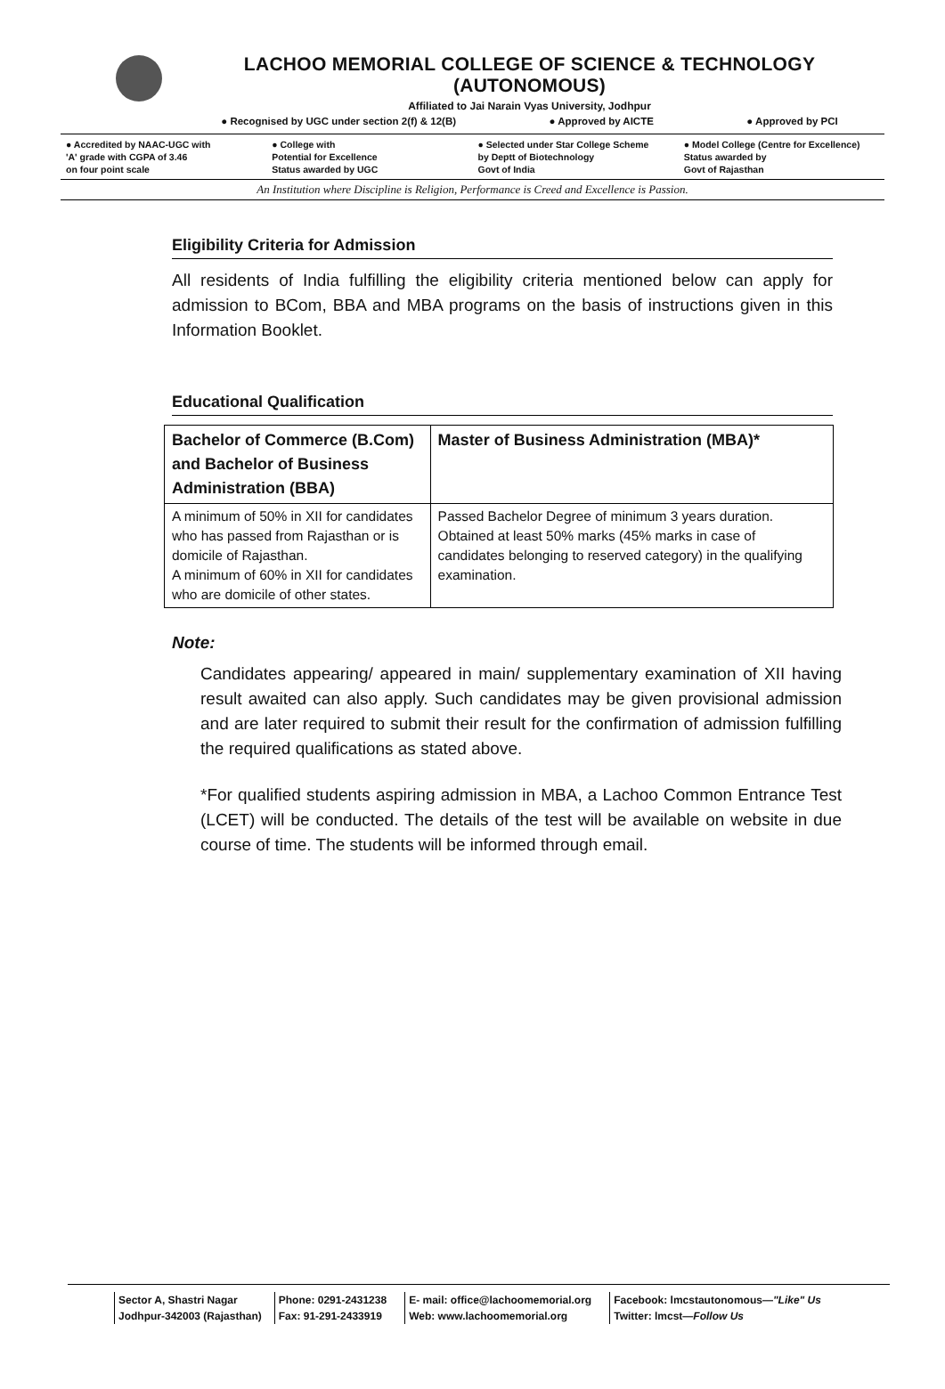LACHOO MEMORIAL COLLEGE OF SCIENCE & TECHNOLOGY (AUTONOMOUS)
Affiliated to Jai Narain Vyas University, Jodhpur
● Recognised by UGC under section 2(f) & 12(B) ● Approved by AICTE ● Approved by PCI
● Accredited by NAAC-UGC with
'A' grade with CGPA of 3.46
on four point scale
● College with
Potential for Excellence
Status awarded by UGC
● Selected under Star College Scheme
by Deptt of Biotechnology
Govt of India
● Model College (Centre for Excellence)
Status awarded by
Govt of Rajasthan
An Institution where Discipline is Religion, Performance is Creed and Excellence is Passion.
Eligibility Criteria for Admission
All residents of India fulfilling the eligibility criteria mentioned below can apply for admission to BCom, BBA and MBA programs on the basis of instructions given in this Information Booklet.
Educational Qualification
| Bachelor of Commerce (B.Com) and Bachelor of Business Administration (BBA) | Master of Business Administration (MBA)* |
| --- | --- |
| A minimum of 50% in XII for candidates who has passed from Rajasthan or is domicile of Rajasthan. A minimum of 60% in XII for candidates who are domicile of other states. | Passed Bachelor Degree of minimum 3 years duration. Obtained at least 50% marks (45% marks in case of candidates belonging to reserved category) in the qualifying examination. |
Note:
Candidates appearing/ appeared in main/ supplementary examination of XII having result awaited can also apply. Such candidates may be given provisional admission and are later required to submit their result for the confirmation of admission fulfilling the required qualifications as stated above.
*For qualified students aspiring admission in MBA, a Lachoo Common Entrance Test (LCET) will be conducted. The details of the test will be available on website in due course of time. The students will be informed through email.
Sector A, Shastri Nagar
Jodhpur-342003 (Rajasthan)
Phone: 0291-2431238
Fax: 91-291-2433919
E- mail: office@lachoomemorial.org
Web: www.lachoomemorial.org
Facebook: lmcstautonomous—"Like" Us
Twitter: lmcst—Follow Us